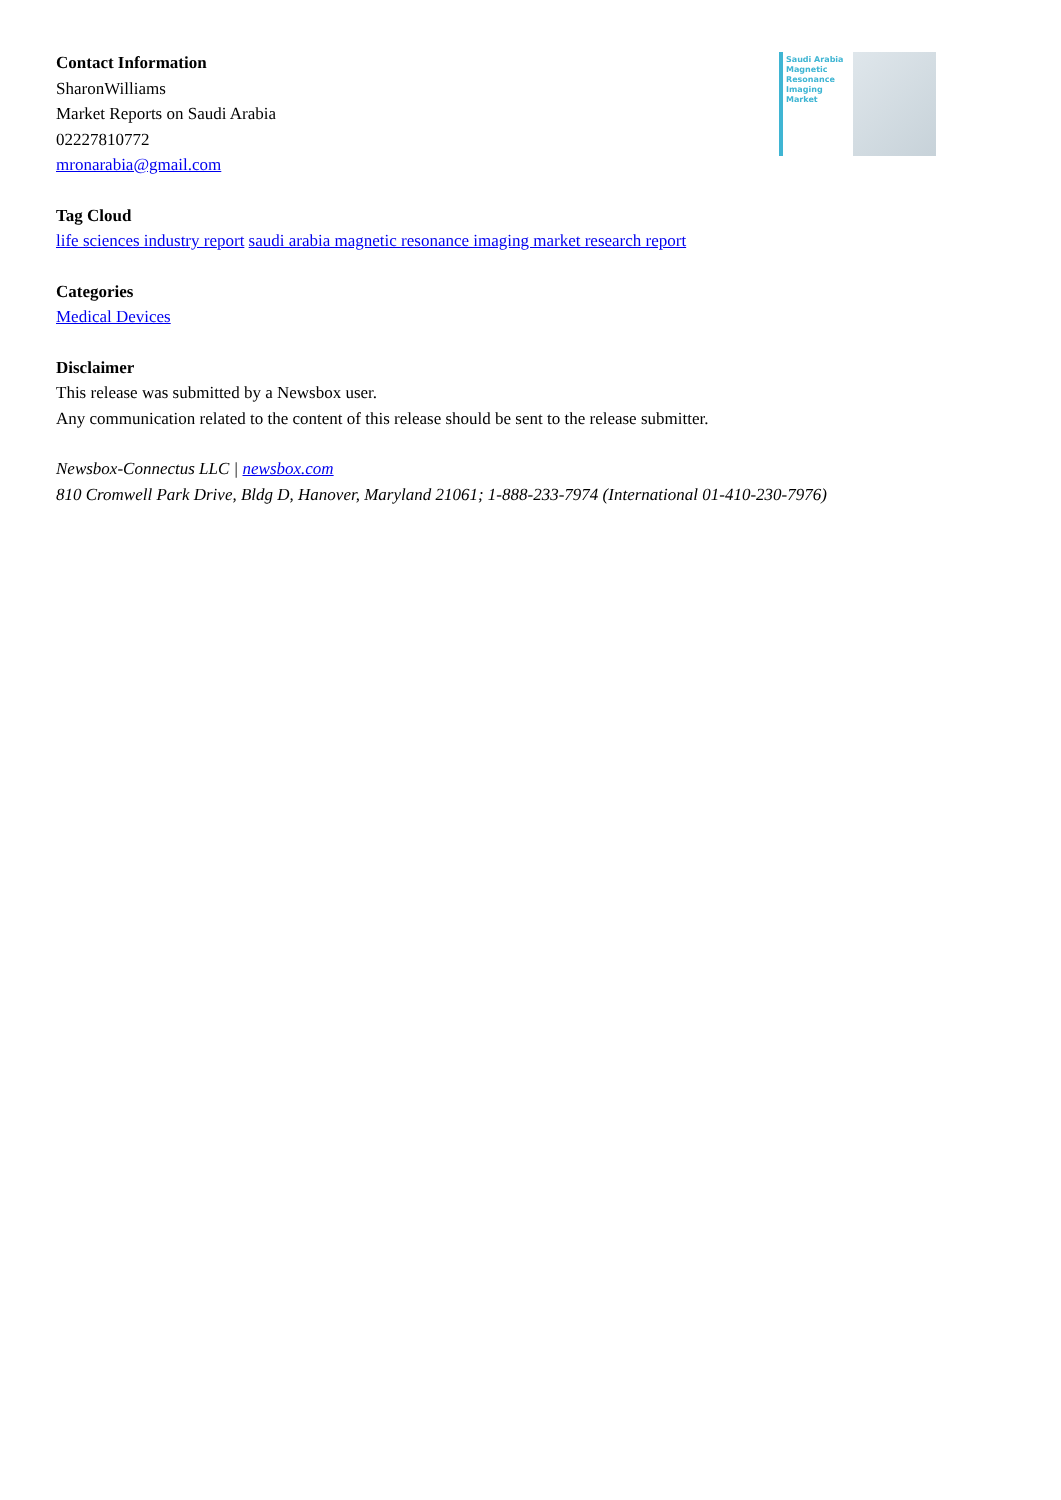Contact Information
SharonWilliams
Market Reports on Saudi Arabia
02227810772
mronarabia@gmail.com
Saudi Arabia Magnetic Resonance Imaging Market
Tag Cloud
life sciences industry report saudi arabia magnetic resonance imaging market research report
Categories
Medical Devices
Disclaimer
This release was submitted by a Newsbox user.
Any communication related to the content of this release should be sent to the release submitter.
Newsbox-Connectus LLC | newsbox.com
810 Cromwell Park Drive, Bldg D, Hanover, Maryland 21061; 1-888-233-7974 (International 01-410-230-7976)